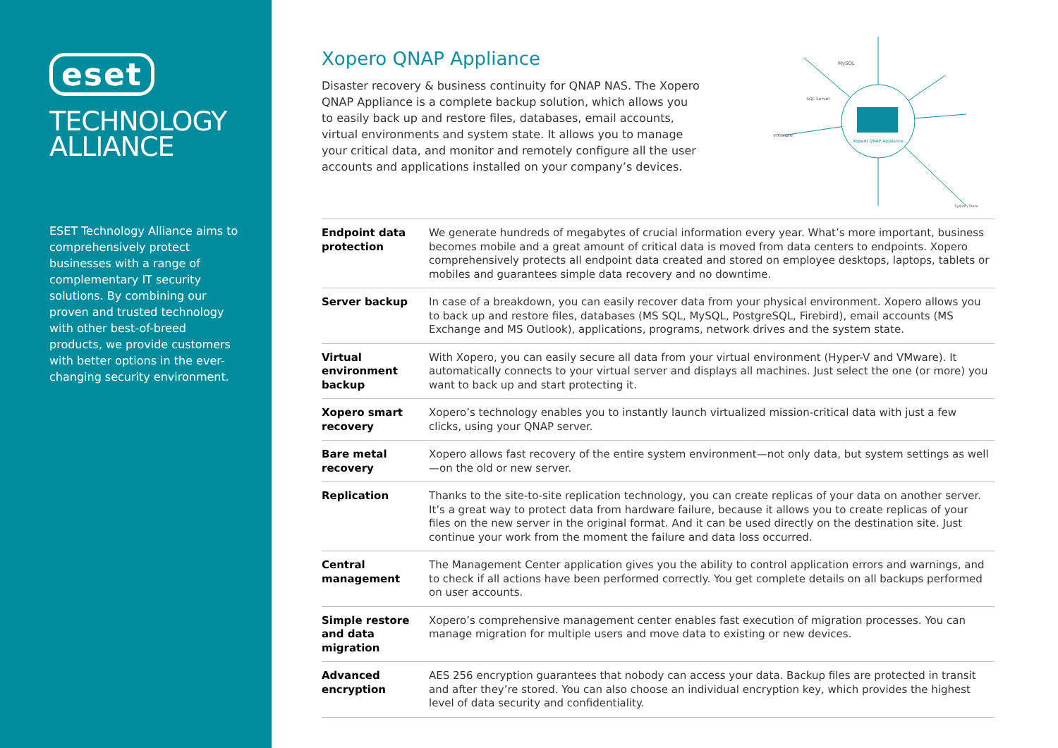eset
TECHNOLOGY
ALLIANCE
ESET Technology Alliance aims to comprehensively protect businesses with a range of complementary IT security solutions. By combining our proven and trusted technology with other best-of-breed products, we provide customers with better options in the ever-changing security environment.
Xopero QNAP Appliance
Disaster recovery & business continuity for QNAP NAS. The Xopero QNAP Appliance is a complete backup solution, which allows you to easily back up and restore files, databases, email accounts, virtual environments and system state. It allows you to manage your critical data, and monitor and remotely configure all the user accounts and applications installed on your company’s devices.
Xopero QNAP Appliance
vmware
MySQL
SQL Server
System State
| Endpoint data protection | We generate hundreds of megabytes of crucial information every year. What’s more important, business becomes mobile and a great amount of critical data is moved from data centers to endpoints. Xopero comprehensively protects all endpoint data created and stored on employee desktops, laptops, tablets or mobiles and guarantees simple data recovery and no downtime. |
| Server backup | In case of a breakdown, you can easily recover data from your physical environment. Xopero allows you to back up and restore files, databases (MS SQL, MySQL, PostgreSQL, Firebird), email accounts (MS Exchange and MS Outlook), applications, programs, network drives and the system state. |
| Virtual environment backup | With Xopero, you can easily secure all data from your virtual environment (Hyper-V and VMware). It automatically connects to your virtual server and displays all machines. Just select the one (or more) you want to back up and start protecting it. |
| Xopero smart recovery | Xopero’s technology enables you to instantly launch virtualized mission-critical data with just a few clicks, using your QNAP server. |
| Bare metal recovery | Xopero allows fast recovery of the entire system environment—not only data, but system settings as well—on the old or new server. |
| Replication | Thanks to the site-to-site replication technology, you can create replicas of your data on another server. It’s a great way to protect data from hardware failure, because it allows you to create replicas of your files on the new server in the original format. And it can be used directly on the destination site. Just continue your work from the moment the failure and data loss occurred. |
| Central management | The Management Center application gives you the ability to control application errors and warnings, and to check if all actions have been performed correctly. You get complete details on all backups performed on user accounts. |
| Simple restore and data migration | Xopero’s comprehensive management center enables fast execution of migration processes. You can manage migration for multiple users and move data to existing or new devices. |
| Advanced encryption | AES 256 encryption guarantees that nobody can access your data. Backup files are protected in transit and after they’re stored. You can also choose an individual encryption key, which provides the highest level of data security and confidentiality. |